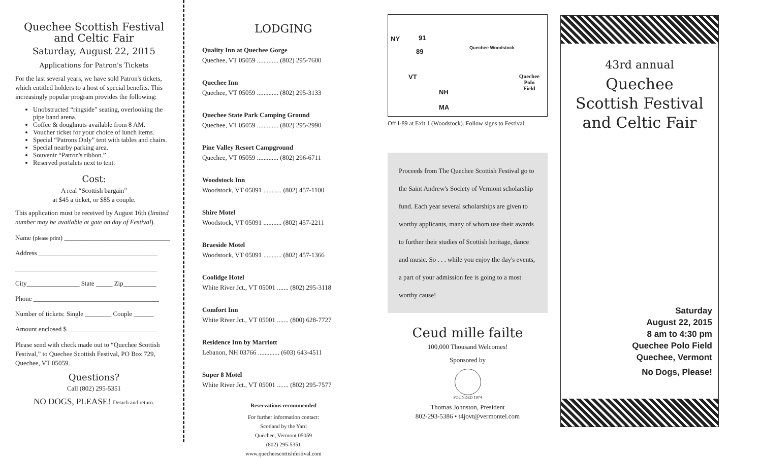Quechee Scottish Festival and Celtic Fair
Saturday, August 22, 2015
Applications for Patron's Tickets
For the last several years, we have sold Patron's tickets, which entitled holders to a host of special benefits. This increasingly popular program provides the following:
Unobstructed “ringside” seating, overlooking the pipe band arena.
Coffee & doughnuts available from 8 AM.
Voucher ticket for your choice of lunch items.
Special “Patrons Only” tent with tables and chairs.
Special nearby parking area.
Souvenir “Patron's ribbon.”
Reserved portalets next to tent.
Cost:
A real “Scottish bargain”
at $45 a ticket, or $85 a couple.
This application must be received by August 16th (limited number may be available at gate on day of Festival).
Name (please print) ________________________________
Address ____________________________________
___________________________________________
City________________ State _____ Zip__________
Phone ______________________________________
Number of tickets: Single ________ Couple ______
Amount enclosed $ ___________________________
Please send with check made out to “Quechee Scottish Festival,” to Quechee Scottish Festival, PO Box 729, Quechee, VT 05059.
Questions?
Call (802) 295-5351
NO DOGS, PLEASE! Detach and return.
LODGING
Quality Inn at Quechee Gorge
Quechee, VT 05059 ............. (802) 295-7600
Quechee Inn
Quechee, VT 05059 ............. (802) 295-3133
Quechee State Park Camping Ground
Quechee, VT 05059 ............. (802) 295-2990
Pine Valley Resort Campground
Quechee, VT 05059 ............. (802) 296-6711
Woodstock Inn
Woodstock, VT 05091 ........... (802) 457-1100
Shire Motel
Woodstock, VT 05091 ........... (802) 457-2211
Braeside Motel
Woodstock, VT 05091 ........... (802) 457-1366
Coolidge Hotel
White River Jct., VT 05001 ....... (802) 295-3118
Comfort Inn
White River Jct., VT 05001 ....... (800) 628-7727
Residence Inn by Marriott
Lebanon, NH 03766 ............. (603) 643-4511
Super 8 Motel
White River Jct., VT 05001 ....... (802) 295-7577
Reservations recommended
For further information contact:
Scotland by the Yard
Quechee, Vermont 05059
(802) 295-5351
www.quecheescottishfestival.com
NY 91
89
VT
NH
MA
Quechee Woodstock
Quechee
Polo
Field
Off I-89 at Exit 1 (Woodstock). Follow signs to Festival.
Proceeds from The Quechee Scottish Festival go to the Saint Andrew's Society of Vermont scholarship fund. Each year several scholarships are given to worthy applicants, many of whom use their awards to further their studies of Scottish heritage, dance and music. So . . . while you enjoy the day's events, a part of your admission fee is going to a most worthy cause!
Ceud mille failte
100,000 Thousand Welcomes!
Sponsored by
FOUNDED 1974
Thomas Johnston, President
802-293-5386 • t4jovt@vermontel.com
43rd annual
Quechee
Scottish Festival
and Celtic Fair
Saturday
August 22, 2015
8 am to 4:30 pm
Quechee Polo Field
Quechee, Vermont
No Dogs, Please!